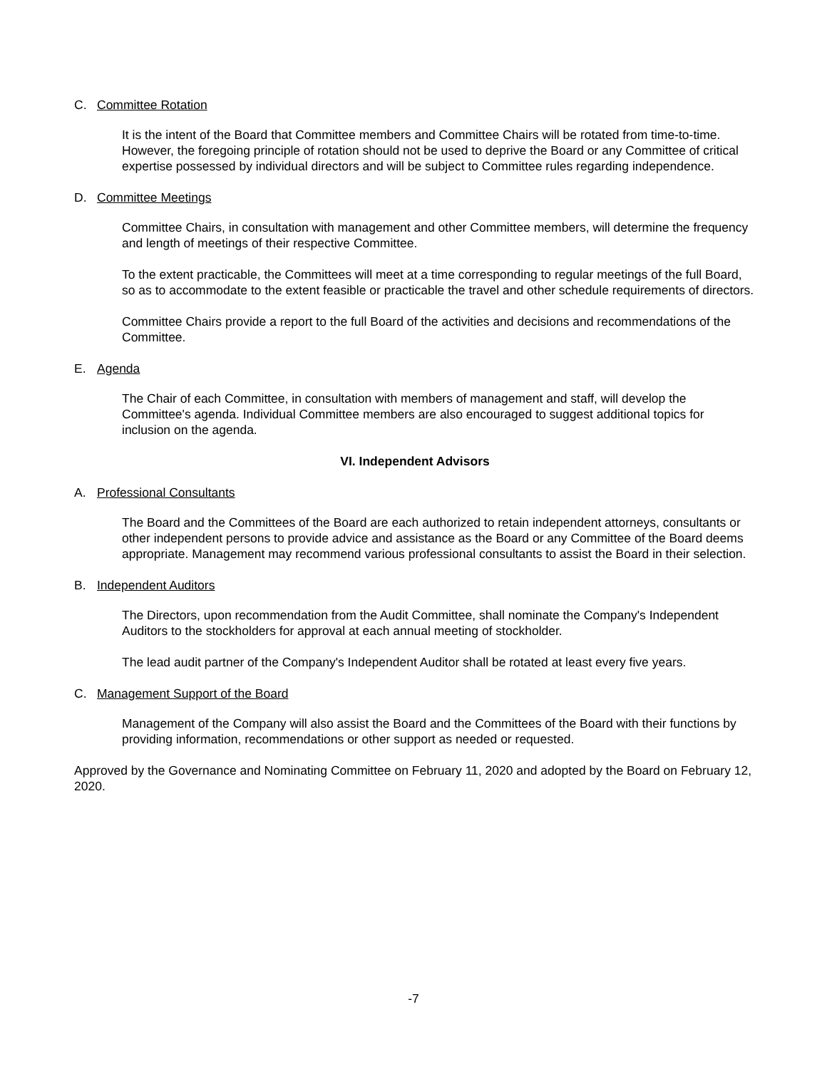C. Committee Rotation
It is the intent of the Board that Committee members and Committee Chairs will be rotated from time-to-time. However, the foregoing principle of rotation should not be used to deprive the Board or any Committee of critical expertise possessed by individual directors and will be subject to Committee rules regarding independence.
D. Committee Meetings
Committee Chairs, in consultation with management and other Committee members, will determine the frequency and length of meetings of their respective Committee.
To the extent practicable, the Committees will meet at a time corresponding to regular meetings of the full Board, so as to accommodate to the extent feasible or practicable the travel and other schedule requirements of directors.
Committee Chairs provide a report to the full Board of the activities and decisions and recommendations of the Committee.
E. Agenda
The Chair of each Committee, in consultation with members of management and staff, will develop the Committee's agenda. Individual Committee members are also encouraged to suggest additional topics for inclusion on the agenda.
VI. Independent Advisors
A. Professional Consultants
The Board and the Committees of the Board are each authorized to retain independent attorneys, consultants or other independent persons to provide advice and assistance as the Board or any Committee of the Board deems appropriate. Management may recommend various professional consultants to assist the Board in their selection.
B. Independent Auditors
The Directors, upon recommendation from the Audit Committee, shall nominate the Company's Independent Auditors to the stockholders for approval at each annual meeting of stockholder.
The lead audit partner of the Company's Independent Auditor shall be rotated at least every five years.
C. Management Support of the Board
Management of the Company will also assist the Board and the Committees of the Board with their functions by providing information, recommendations or other support as needed or requested.
Approved by the Governance and Nominating Committee on February 11, 2020 and adopted by the Board on February 12, 2020.
-7